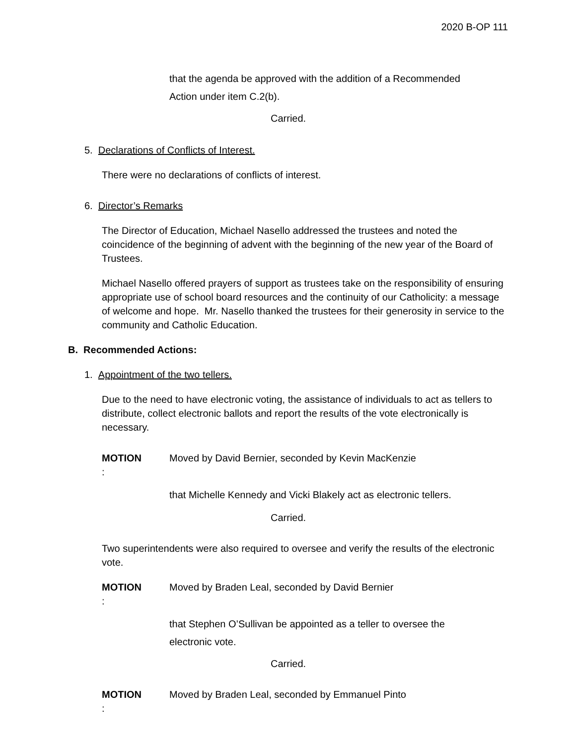2020 B-OP 111
that the agenda be approved with the addition of a Recommended Action under item C.2(b).
Carried.
5. Declarations of Conflicts of Interest.
There were no declarations of conflicts of interest.
6. Director’s Remarks
The Director of Education, Michael Nasello addressed the trustees and noted the coincidence of the beginning of advent with the beginning of the new year of the Board of Trustees.
Michael Nasello offered prayers of support as trustees take on the responsibility of ensuring appropriate use of school board resources and the continuity of our Catholicity: a message of welcome and hope. Mr. Nasello thanked the trustees for their generosity in service to the community and Catholic Education.
B. Recommended Actions:
1. Appointment of the two tellers.
Due to the need to have electronic voting, the assistance of individuals to act as tellers to distribute, collect electronic ballots and report the results of the vote electronically is necessary.
MOTION: Moved by David Bernier, seconded by Kevin MacKenzie
that Michelle Kennedy and Vicki Blakely act as electronic tellers.
Carried.
Two superintendents were also required to oversee and verify the results of the electronic vote.
MOTION: Moved by Braden Leal, seconded by David Bernier
that Stephen O’Sullivan be appointed as a teller to oversee the electronic vote.
Carried.
MOTION: Moved by Braden Leal, seconded by Emmanuel Pinto